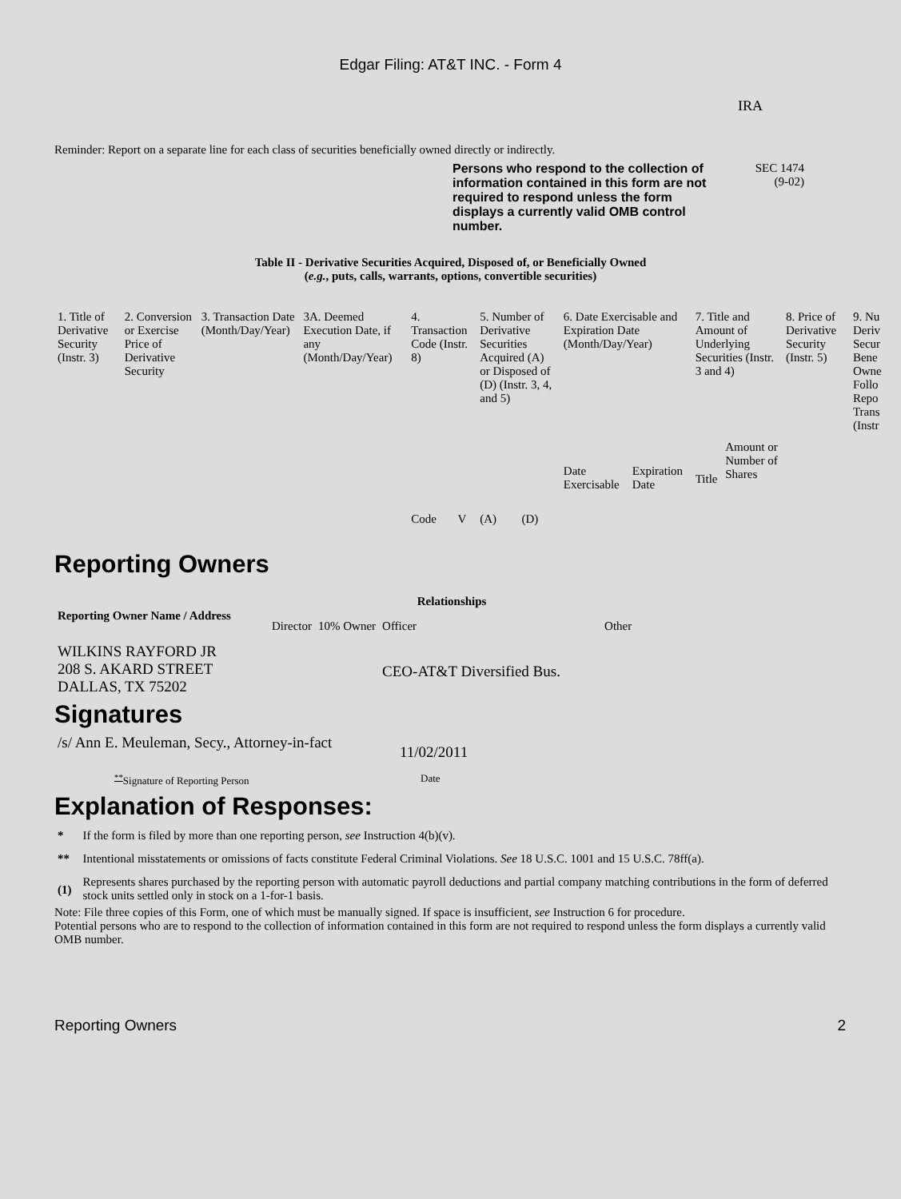Edgar Filing: AT&T INC. - Form 4
IRA
Reminder: Report on a separate line for each class of securities beneficially owned directly or indirectly.
Persons who respond to the collection of information contained in this form are not required to respond unless the form displays a currently valid OMB control number.
SEC 1474
(9-02)
Table II - Derivative Securities Acquired, Disposed of, or Beneficially Owned
(e.g., puts, calls, warrants, options, convertible securities)
| 1. Title of Derivative Security (Instr. 3) | 2. Conversion or Exercise Price of Derivative Security | 3. Transaction Date (Month/Day/Year) | 3A. Deemed Execution Date, if any (Month/Day/Year) | 4. Transaction Code (Instr. 8) | | 5. Number of Derivative Securities Acquired (A) or Disposed of (D) (Instr. 3, 4, and 5) | | 6. Date Exercisable and Expiration Date (Month/Day/Year) | | 7. Title and Amount of Underlying Securities (Instr. 3 and 4) | | 8. Price of Derivative Security (Instr. 5) | 9. Nu Deriv Secur Bene Owne Follo Repo Trans (Instr |
| | | | | Code | V | (A) | (D) | Date Exercisable | Expiration Date | Title | Amount or Number of Shares | | |
Reporting Owners
| Reporting Owner Name / Address | Relationships | | | |
| --- | --- | --- | --- | --- |
| | Director | 10% Owner | Officer | Other |
| WILKINS RAYFORD JR 208 S. AKARD STREET DALLAS, TX 75202 | | | CEO-AT&T Diversified Bus. | |
Signatures
| /s/ Ann E. Meuleman, Secy., Attorney-in-fact | 11/02/2011 |
| <sup>**</sup> Signature of Reporting Person | Date |
Explanation of Responses:
| * | If the form is filed by more than one reporting person, see Instruction 4(b)(v). |
| ** | Intentional misstatements or omissions of facts constitute Federal Criminal Violations. See 18 U.S.C. 1001 and 15 U.S.C. 78ff(a). |
| (1) | Represents shares purchased by the reporting person with automatic payroll deductions and partial company matching contributions in the form of deferred stock units settled only in stock on a 1-for-1 basis. |
Note: File three copies of this Form, one of which must be manually signed. If space is insufficient, see Instruction 6 for procedure.
Potential persons who are to respond to the collection of information contained in this form are not required to respond unless the form displays a currently valid OMB number.
Reporting Owners 2